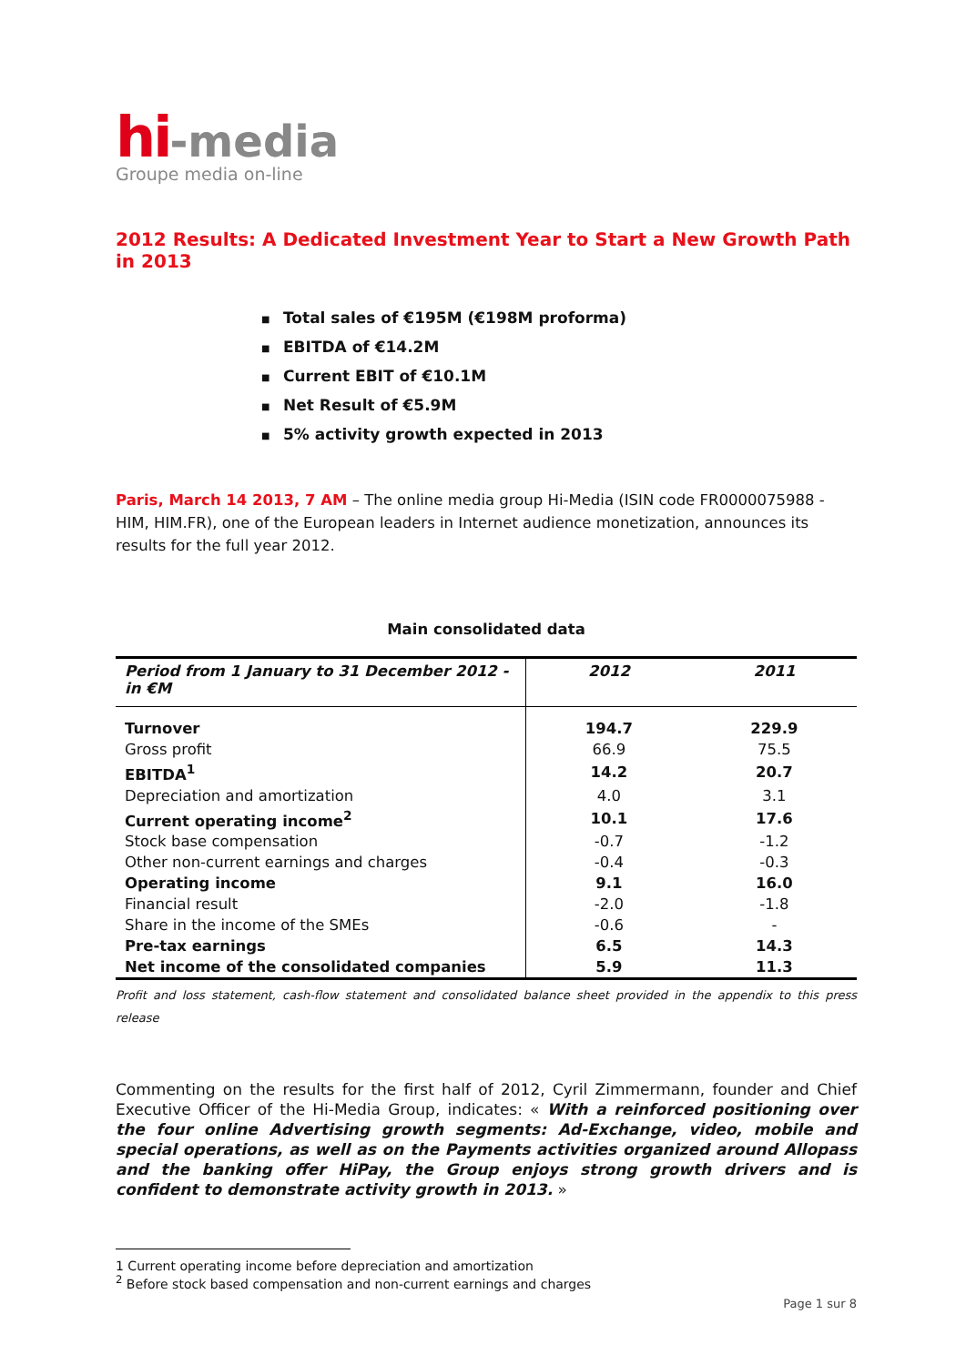hi-media
Groupe media on-line
2012 Results: A Dedicated Investment Year to Start a New Growth Path in 2013
■ Total sales of €195M (€198M proforma)
■ EBITDA of €14.2M
■ Current EBIT of €10.1M
■ Net Result of €5.9M
■ 5% activity growth expected in 2013
Paris, March 14 2013, 7 AM – The online media group Hi-Media (ISIN code FR0000075988 - HIM, HIM.FR), one of the European leaders in Internet audience monetization, announces its results for the full year 2012.
Main consolidated data
| Period from 1 January to 31 December 2012 - in €M | 2012 | 2011 |
| --- | --- | --- |
| Turnover | 194.7 | 229.9 |
| Gross profit | 66.9 | 75.5 |
| EBITDA<sup>1</sup> | 14.2 | 20.7 |
| Depreciation and amortization | 4.0 | 3.1 |
| Current operating income<sup>2</sup> | 10.1 | 17.6 |
| Stock base compensation | -0.7 | -1.2 |
| Other non-current earnings and charges | -0.4 | -0.3 |
| Operating income | 9.1 | 16.0 |
| Financial result | -2.0 | -1.8 |
| Share in the income of the SMEs | -0.6 | - |
| Pre-tax earnings | 6.5 | 14.3 |
| Net income of the consolidated companies | 5.9 | 11.3 |
Profit and loss statement, cash-flow statement and consolidated balance sheet provided in the appendix to this press release
Commenting on the results for the first half of 2012, Cyril Zimmermann, founder and Chief Executive Officer of the Hi-Media Group, indicates: « With a reinforced positioning over the four online Advertising growth segments: Ad-Exchange, video, mobile and special operations, as well as on the Payments activities organized around Allopass and the banking offer HiPay, the Group enjoys strong growth drivers and is confident to demonstrate activity growth in 2013. »
1 Current operating income before depreciation and amortization
<sup>2</sup> Before stock based compensation and non-current earnings and charges
Page 1 sur 8